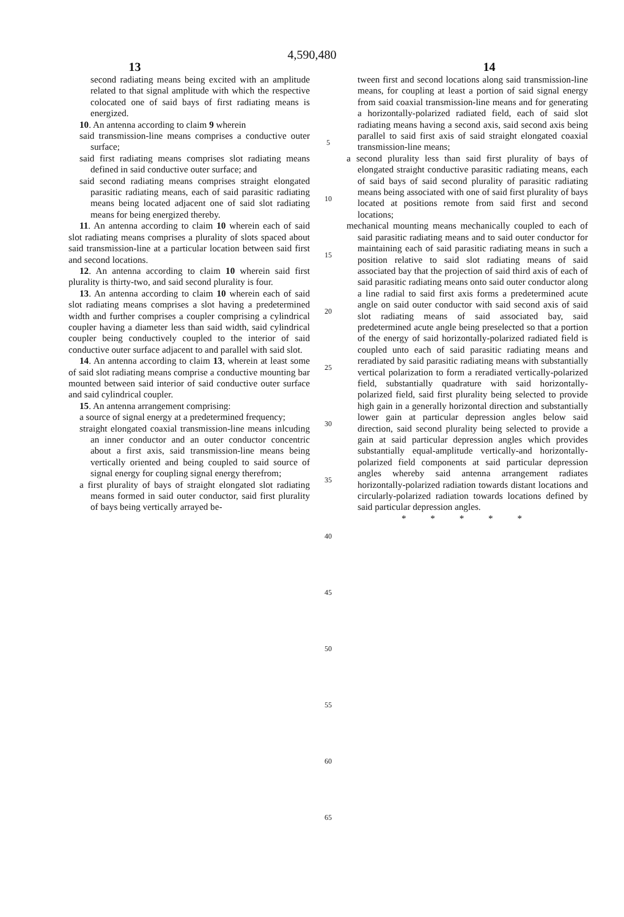13
4,590,480
14
second radiating means being excited with an amplitude related to that signal amplitude with which the respective colocated one of said bays of first radiating means is energized.
10. An antenna according to claim 9 wherein
said transmission-line means comprises a conductive outer surface;
said first radiating means comprises slot radiating means defined in said conductive outer surface; and
said second radiating means comprises straight elongated parasitic radiating means, each of said parasitic radiating means being located adjacent one of said slot radiating means for being energized thereby.
11. An antenna according to claim 10 wherein each of said slot radiating means comprises a plurality of slots spaced about said transmission-line at a particular location between said first and second locations.
12. An antenna according to claim 10 wherein said first plurality is thirty-two, and said second plurality is four.
13. An antenna according to claim 10 wherein each of said slot radiating means comprises a slot having a predetermined width and further comprises a coupler comprising a cylindrical coupler having a diameter less than said width, said cylindrical coupler being conductively coupled to the interior of said conductive outer surface adjacent to and parallel with said slot.
14. An antenna according to claim 13, wherein at least some of said slot radiating means comprise a conductive mounting bar mounted between said interior of said conductive outer surface and said cylindrical coupler.
15. An antenna arrangement comprising:
a source of signal energy at a predetermined frequency;
straight elongated coaxial transmission-line means inlcuding an inner conductor and an outer conductor concentric about a first axis, said transmission-line means being vertically oriented and being coupled to said source of signal energy for coupling signal energy therefrom;
a first plurality of bays of straight elongated slot radiating means formed in said outer conductor, said first plurality of bays being vertically arrayed be-
5
10
15
20
25
30
35
40
45
50
55
60
65
tween first and second locations along said transmission-line means, for coupling at least a portion of said signal energy from said coaxial transmission-line means and for generating a horizontally-polarized radiated field, each of said slot radiating means having a second axis, said second axis being parallel to said first axis of said straight elongated coaxial transmission-line means;
a second plurality less than said first plurality of bays of elongated straight conductive parasitic radiating means, each of said bays of said second plurality of parasitic radiating means being associated with one of said first plurality of bays located at positions remote from said first and second locations;
mechanical mounting means mechanically coupled to each of said parasitic radiating means and to said outer conductor for maintaining each of said parasitic radiating means in such a position relative to said slot radiating means of said associated bay that the projection of said third axis of each of said parasitic radiating means onto said outer conductor along a line radial to said first axis forms a predetermined acute angle on said outer conductor with said second axis of said slot radiating means of said associated bay, said predetermined acute angle being preselected so that a portion of the energy of said horizontally-polarized radiated field is coupled unto each of said parasitic radiating means and reradiated by said parasitic radiating means with substantially vertical polarization to form a reradiated vertically-polarized field, substantially quadrature with said horizontally-polarized field, said first plurality being selected to provide high gain in a generally horizontal direction and substantially lower gain at particular depression angles below said direction, said second plurality being selected to provide a gain at said particular depression angles which provides substantially equal-amplitude vertically-and horizontally-polarized field components at said particular depression angles whereby said antenna arrangement radiates horizontally-polarized radiation towards distant locations and circularly-polarized radiation towards locations defined by said particular depression angles.
* * * * *